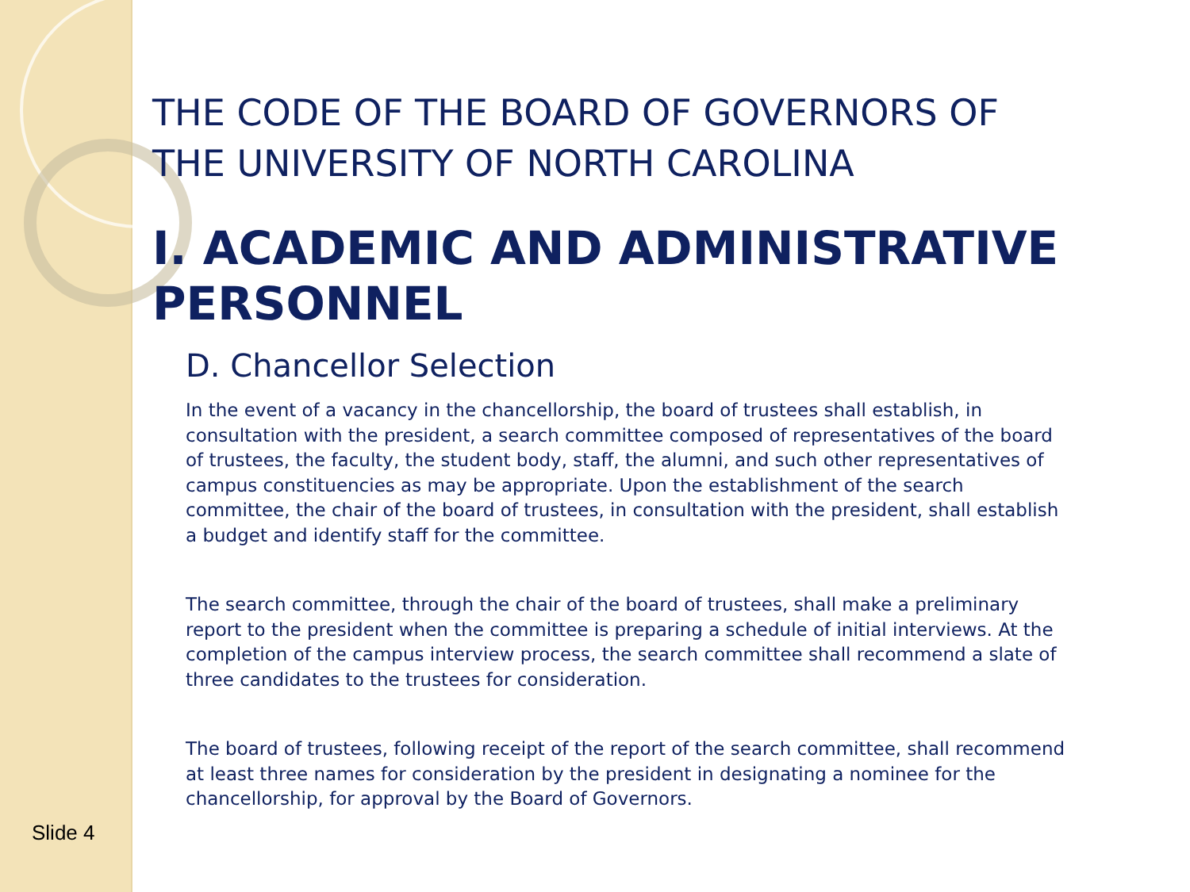THE CODE OF THE BOARD OF GOVERNORS OF THE UNIVERSITY OF NORTH CAROLINA
I. ACADEMIC AND ADMINISTRATIVE PERSONNEL
D. Chancellor Selection
In the event of a vacancy in the chancellorship, the board of trustees shall establish, in consultation with the president, a search committee composed of representatives of the board of trustees, the faculty, the student body, staff, the alumni, and such other representatives of campus constituencies as may be appropriate. Upon the establishment of the search committee, the chair of the board of trustees, in consultation with the president, shall establish a budget and identify staff for the committee.
The search committee, through the chair of the board of trustees, shall make a preliminary report to the president when the committee is preparing a schedule of initial interviews. At the completion of the campus interview process, the search committee shall recommend a slate of three candidates to the trustees for consideration.
The board of trustees, following receipt of the report of the search committee, shall recommend at least three names for consideration by the president in designating a nominee for the chancellorship, for approval by the Board of Governors.
Slide 4